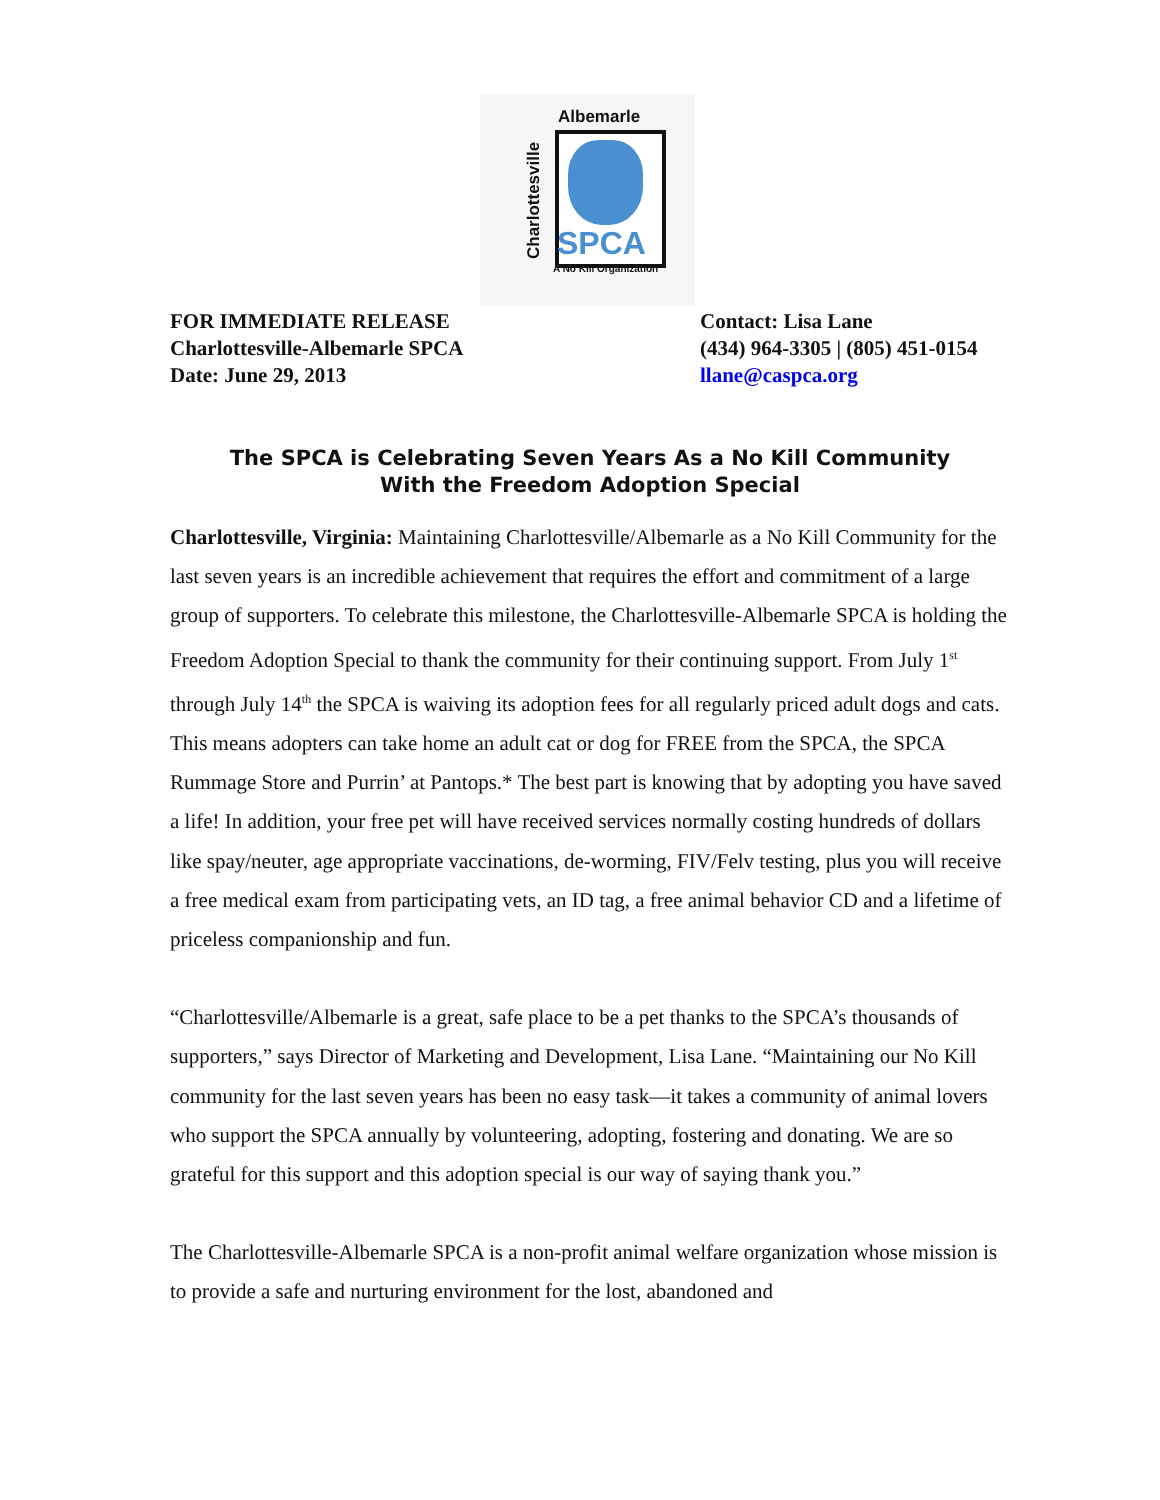Albemarle
Charlottesville
SPCA
A No Kill Organization
FOR IMMEDIATE RELEASE
Charlottesville-Albemarle SPCA
Date: June 29, 2013
Contact: Lisa Lane
(434) 964-3305 | (805) 451-0154
llane@caspca.org
The SPCA is Celebrating Seven Years As a No Kill Community
With the Freedom Adoption Special
Charlottesville, Virginia: Maintaining Charlottesville/Albemarle as a No Kill Community for the last seven years is an incredible achievement that requires the effort and commitment of a large group of supporters. To celebrate this milestone, the Charlottesville-Albemarle SPCA is holding the Freedom Adoption Special to thank the community for their continuing support. From July 1<sup>st</sup> through July 14<sup>th</sup> the SPCA is waiving its adoption fees for all regularly priced adult dogs and cats. This means adopters can take home an adult cat or dog for FREE from the SPCA, the SPCA Rummage Store and Purrin’ at Pantops.* The best part is knowing that by adopting you have saved a life! In addition, your free pet will have received services normally costing hundreds of dollars like spay/neuter, age appropriate vaccinations, de-worming, FIV/Felv testing, plus you will receive a free medical exam from participating vets, an ID tag, a free animal behavior CD and a lifetime of priceless companionship and fun.
“Charlottesville/Albemarle is a great, safe place to be a pet thanks to the SPCA’s thousands of supporters,” says Director of Marketing and Development, Lisa Lane. “Maintaining our No Kill community for the last seven years has been no easy task—it takes a community of animal lovers who support the SPCA annually by volunteering, adopting, fostering and donating. We are so grateful for this support and this adoption special is our way of saying thank you.”
The Charlottesville-Albemarle SPCA is a non-profit animal welfare organization whose mission is to provide a safe and nurturing environment for the lost, abandoned and